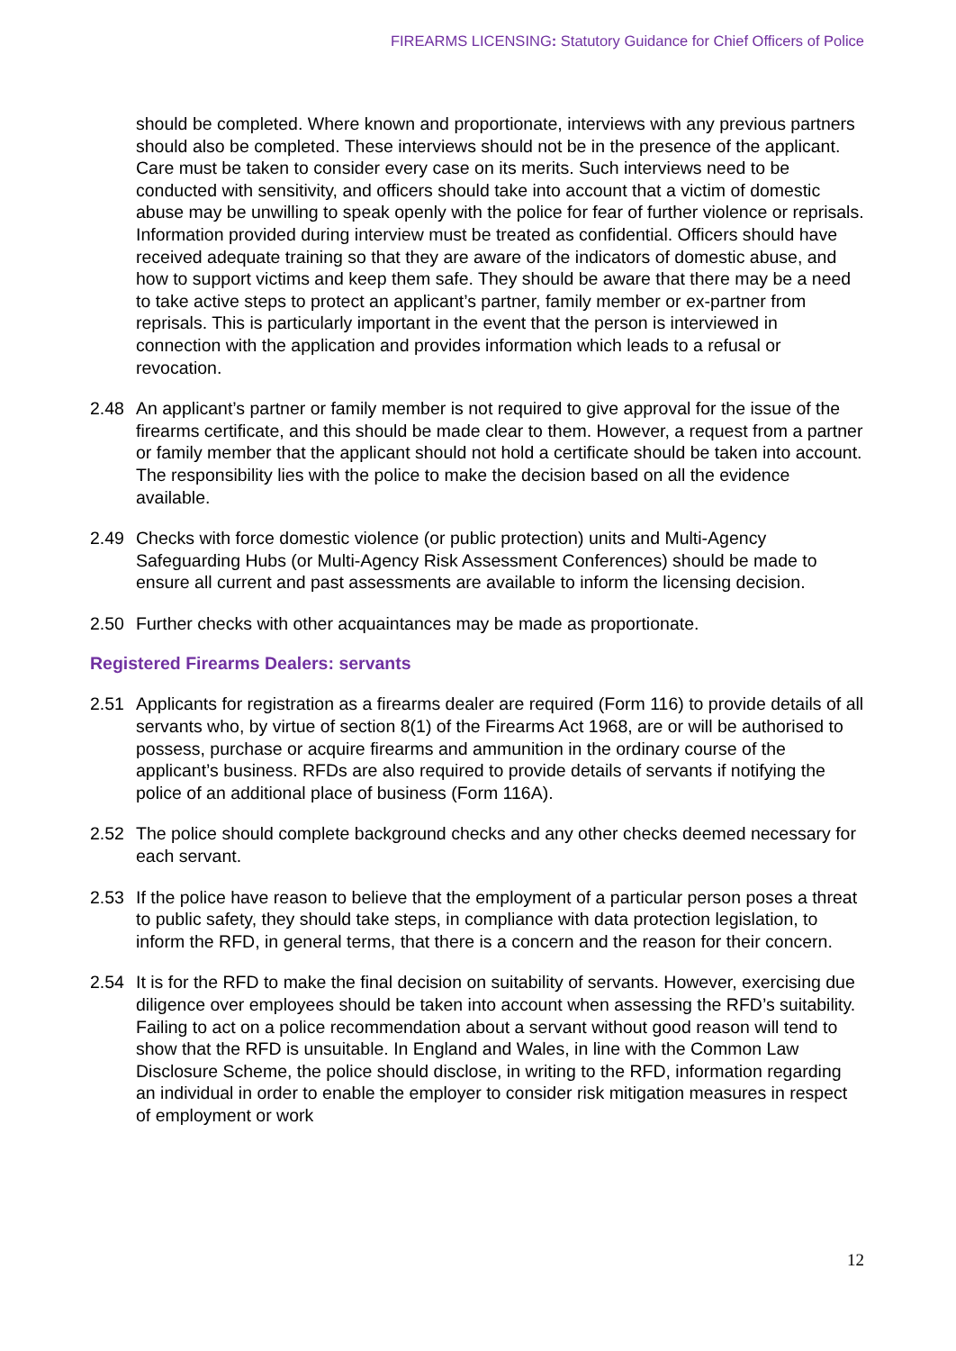FIREARMS LICENSING: Statutory Guidance for Chief Officers of Police
should be completed. Where known and proportionate, interviews with any previous partners should also be completed. These interviews should not be in the presence of the applicant. Care must be taken to consider every case on its merits. Such interviews need to be conducted with sensitivity, and officers should take into account that a victim of domestic abuse may be unwilling to speak openly with the police for fear of further violence or reprisals. Information provided during interview must be treated as confidential. Officers should have received adequate training so that they are aware of the indicators of domestic abuse, and how to support victims and keep them safe. They should be aware that there may be a need to take active steps to protect an applicant’s partner, family member or ex-partner from reprisals. This is particularly important in the event that the person is interviewed in connection with the application and provides information which leads to a refusal or revocation.
2.48 An applicant’s partner or family member is not required to give approval for the issue of the firearms certificate, and this should be made clear to them. However, a request from a partner or family member that the applicant should not hold a certificate should be taken into account. The responsibility lies with the police to make the decision based on all the evidence available.
2.49 Checks with force domestic violence (or public protection) units and Multi-Agency Safeguarding Hubs (or Multi-Agency Risk Assessment Conferences) should be made to ensure all current and past assessments are available to inform the licensing decision.
2.50 Further checks with other acquaintances may be made as proportionate.
Registered Firearms Dealers: servants
2.51 Applicants for registration as a firearms dealer are required (Form 116) to provide details of all servants who, by virtue of section 8(1) of the Firearms Act 1968, are or will be authorised to possess, purchase or acquire firearms and ammunition in the ordinary course of the applicant’s business. RFDs are also required to provide details of servants if notifying the police of an additional place of business (Form 116A).
2.52 The police should complete background checks and any other checks deemed necessary for each servant.
2.53 If the police have reason to believe that the employment of a particular person poses a threat to public safety, they should take steps, in compliance with data protection legislation, to inform the RFD, in general terms, that there is a concern and the reason for their concern.
2.54 It is for the RFD to make the final decision on suitability of servants. However, exercising due diligence over employees should be taken into account when assessing the RFD’s suitability. Failing to act on a police recommendation about a servant without good reason will tend to show that the RFD is unsuitable. In England and Wales, in line with the Common Law Disclosure Scheme, the police should disclose, in writing to the RFD, information regarding an individual in order to enable the employer to consider risk mitigation measures in respect of employment or work
12